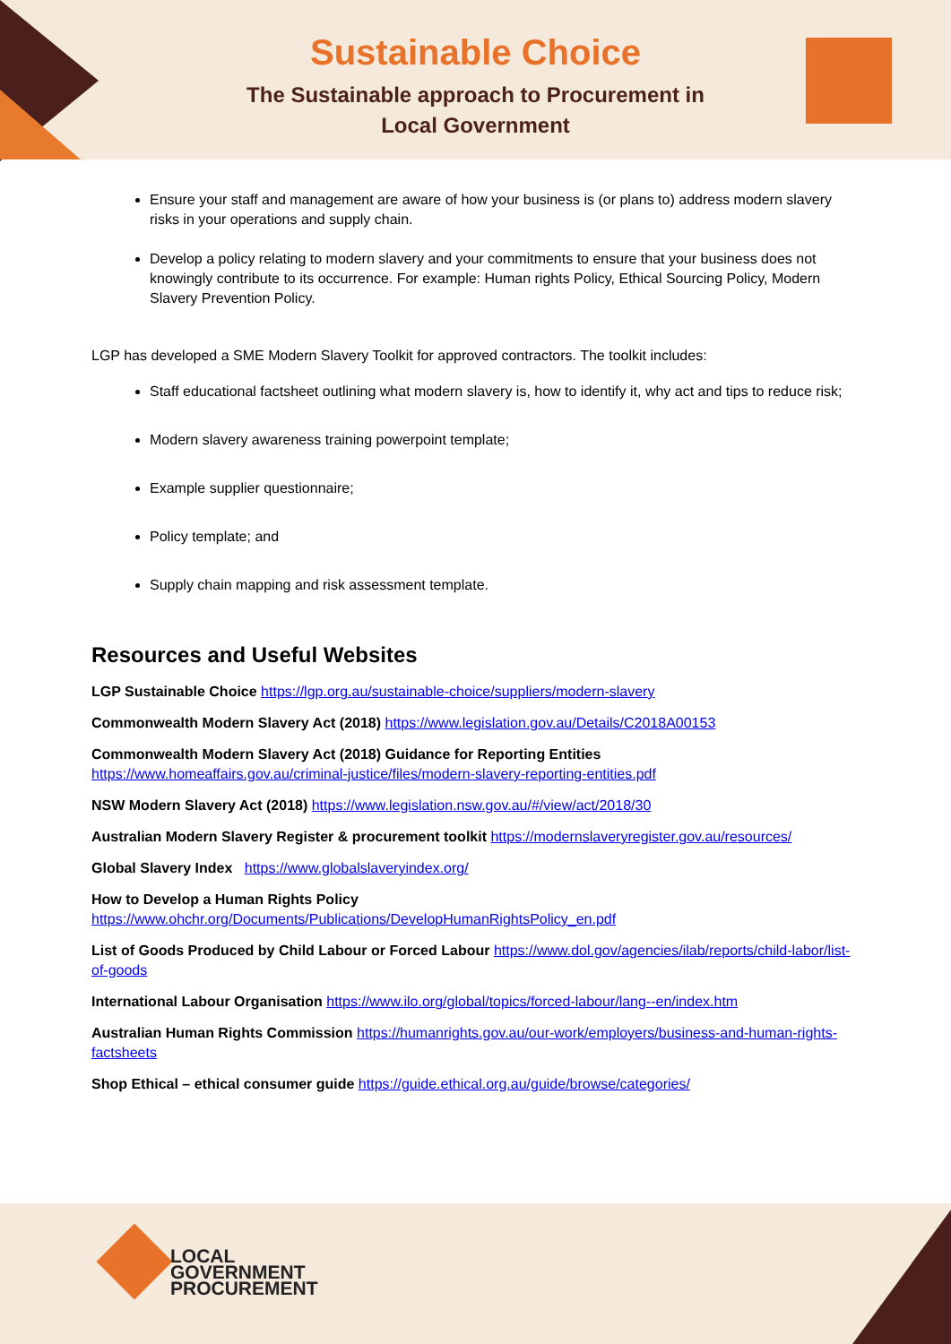Sustainable Choice
The Sustainable approach to Procurement in
Local Government
Ensure your staff and management are aware of how your business is (or plans to) address modern slavery risks in your operations and supply chain.
Develop a policy relating to modern slavery and your commitments to ensure that your business does not knowingly contribute to its occurrence. For example: Human rights Policy, Ethical Sourcing Policy, Modern Slavery Prevention Policy.
LGP has developed a SME Modern Slavery Toolkit for approved contractors. The toolkit includes:
Staff educational factsheet outlining what modern slavery is, how to identify it, why act and tips to reduce risk;
Modern slavery awareness training powerpoint template;
Example supplier questionnaire;
Policy template; and
Supply chain mapping and risk assessment template.
Resources and Useful Websites
LGP Sustainable Choice https://lgp.org.au/sustainable-choice/suppliers/modern-slavery
Commonwealth Modern Slavery Act (2018) https://www.legislation.gov.au/Details/C2018A00153
Commonwealth Modern Slavery Act (2018) Guidance for Reporting Entities
https://www.homeaffairs.gov.au/criminal-justice/files/modern-slavery-reporting-entities.pdf
NSW Modern Slavery Act (2018) https://www.legislation.nsw.gov.au/#/view/act/2018/30
Australian Modern Slavery Register & procurement toolkit https://modernslaveryregister.gov.au/resources/
Global Slavery Index https://www.globalslaveryindex.org/
How to Develop a Human Rights Policy
https://www.ohchr.org/Documents/Publications/DevelopHumanRightsPolicy_en.pdf
List of Goods Produced by Child Labour or Forced Labour https://www.dol.gov/agencies/ilab/reports/child-labor/list-of-goods
International Labour Organisation https://www.ilo.org/global/topics/forced-labour/lang--en/index.htm
Australian Human Rights Commission https://humanrights.gov.au/our-work/employers/business-and-human-rights-factsheets
Shop Ethical – ethical consumer guide https://guide.ethical.org.au/guide/browse/categories/
LOCAL
GOVERNMENT
PROCUREMENT